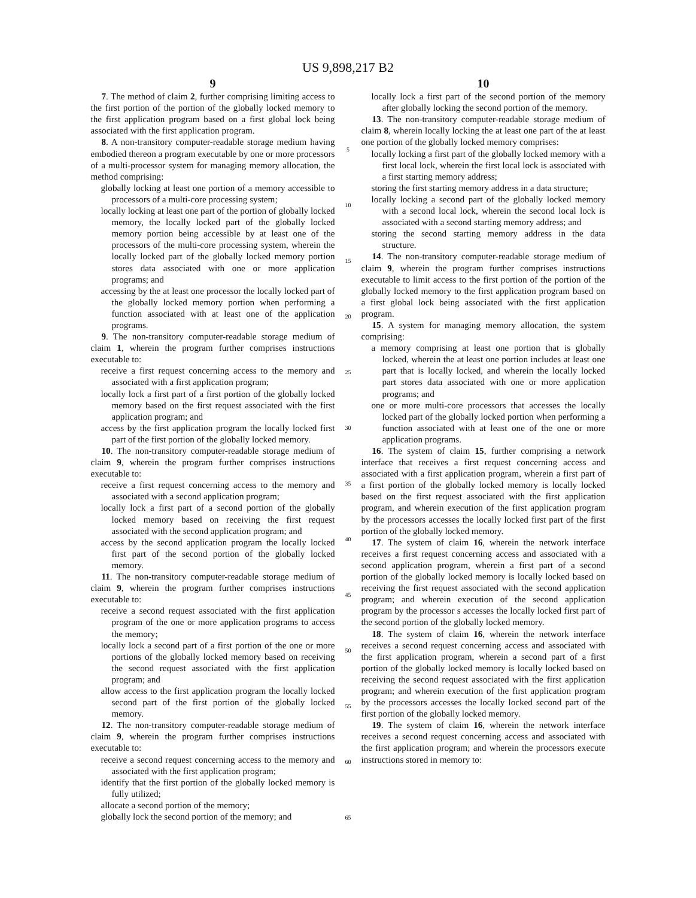US 9,898,217 B2
9
7. The method of claim 2, further comprising limiting access to the first portion of the portion of the globally locked memory to the first application program based on a first global lock being associated with the first application program.
8. A non-transitory computer-readable storage medium having embodied thereon a program executable by one or more processors of a multi-processor system for managing memory allocation, the method comprising:
globally locking at least one portion of a memory accessible to processors of a multi-core processing system;
locally locking at least one part of the portion of globally locked memory, the locally locked part of the globally locked memory portion being accessible by at least one of the processors of the multi-core processing system, wherein the locally locked part of the globally locked memory portion stores data associated with one or more application programs; and
accessing by the at least one processor the locally locked part of the globally locked memory portion when performing a function associated with at least one of the application programs.
9. The non-transitory computer-readable storage medium of claim 1, wherein the program further comprises instructions executable to:
receive a first request concerning access to the memory and associated with a first application program;
locally lock a first part of a first portion of the globally locked memory based on the first request associated with the first application program; and
access by the first application program the locally locked first part of the first portion of the globally locked memory.
10. The non-transitory computer-readable storage medium of claim 9, wherein the program further comprises instructions executable to:
receive a first request concerning access to the memory and associated with a second application program;
locally lock a first part of a second portion of the globally locked memory based on receiving the first request associated with the second application program; and
access by the second application program the locally locked first part of the second portion of the globally locked memory.
11. The non-transitory computer-readable storage medium of claim 9, wherein the program further comprises instructions executable to:
receive a second request associated with the first application program of the one or more application programs to access the memory;
locally lock a second part of a first portion of the one or more portions of the globally locked memory based on receiving the second request associated with the first application program; and
allow access to the first application program the locally locked second part of the first portion of the globally locked memory.
12. The non-transitory computer-readable storage medium of claim 9, wherein the program further comprises instructions executable to:
receive a second request concerning access to the memory and associated with the first application program;
identify that the first portion of the globally locked memory is fully utilized;
allocate a second portion of the memory;
globally lock the second portion of the memory; and
5
10
15
20
25
30
35
40
45
50
55
60
65
10
locally lock a first part of the second portion of the memory after globally locking the second portion of the memory.
13. The non-transitory computer-readable storage medium of claim 8, wherein locally locking the at least one part of the at least one portion of the globally locked memory comprises:
locally locking a first part of the globally locked memory with a first local lock, wherein the first local lock is associated with a first starting memory address;
storing the first starting memory address in a data structure;
locally locking a second part of the globally locked memory with a second local lock, wherein the second local lock is associated with a second starting memory address; and
storing the second starting memory address in the data structure.
14. The non-transitory computer-readable storage medium of claim 9, wherein the program further comprises instructions executable to limit access to the first portion of the portion of the globally locked memory to the first application program based on a first global lock being associated with the first application program.
15. A system for managing memory allocation, the system comprising:
a memory comprising at least one portion that is globally locked, wherein the at least one portion includes at least one part that is locally locked, and wherein the locally locked part stores data associated with one or more application programs; and
one or more multi-core processors that accesses the locally locked part of the globally locked portion when performing a function associated with at least one of the one or more application programs.
16. The system of claim 15, further comprising a network interface that receives a first request concerning access and associated with a first application program, wherein a first part of a first portion of the globally locked memory is locally locked based on the first request associated with the first application program, and wherein execution of the first application program by the processors accesses the locally locked first part of the first portion of the globally locked memory.
17. The system of claim 16, wherein the network interface receives a first request concerning access and associated with a second application program, wherein a first part of a second portion of the globally locked memory is locally locked based on receiving the first request associated with the second application program; and wherein execution of the second application program by the processor s accesses the locally locked first part of the second portion of the globally locked memory.
18. The system of claim 16, wherein the network interface receives a second request concerning access and associated with the first application program, wherein a second part of a first portion of the globally locked memory is locally locked based on receiving the second request associated with the first application program; and wherein execution of the first application program by the processors accesses the locally locked second part of the first portion of the globally locked memory.
19. The system of claim 16, wherein the network interface receives a second request concerning access and associated with the first application program; and wherein the processors execute instructions stored in memory to: